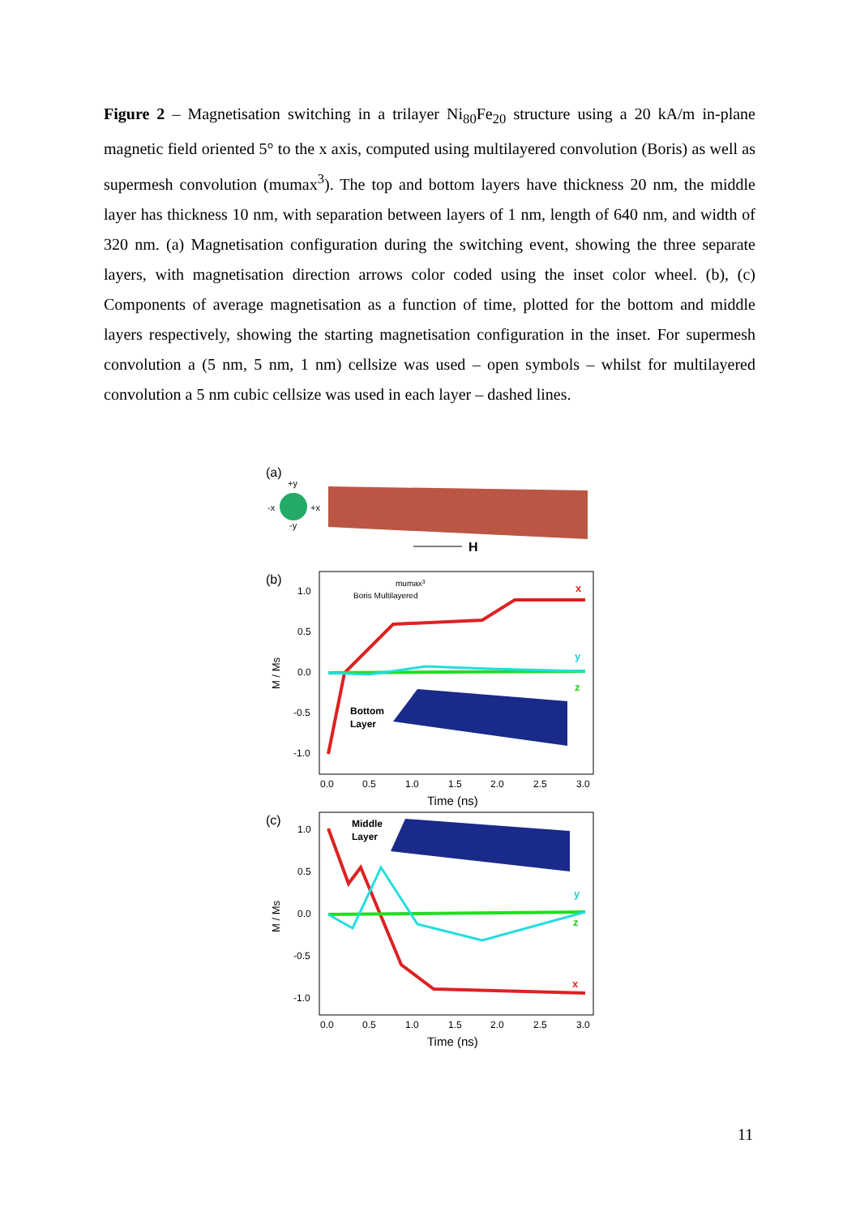Figure 2 – Magnetisation switching in a trilayer Ni<sub>80</sub>Fe<sub>20</sub> structure using a 20 kA/m in-plane magnetic field oriented 5° to the x axis, computed using multilayered convolution (Boris) as well as supermesh convolution (mumax<sup>3</sup>). The top and bottom layers have thickness 20 nm, the middle layer has thickness 10 nm, with separation between layers of 1 nm, length of 640 nm, and width of 320 nm. (a) Magnetisation configuration during the switching event, showing the three separate layers, with magnetisation direction arrows color coded using the inset color wheel. (b), (c) Components of average magnetisation as a function of time, plotted for the bottom and middle layers respectively, showing the starting magnetisation configuration in the inset. For supermesh convolution a (5 nm, 5 nm, 1 nm) cellsize was used – open symbols – whilst for multilayered convolution a 5 nm cubic cellsize was used in each layer – dashed lines.
(a)
+y
-x
+x
-y
H
(b)
1.0
0.5
0.0
-0.5
-1.0
M / Ms
mumax3
Boris Multilayered
x
y
z
Bottom
Layer
0.0
0.5
1.0
1.5
2.0
2.5
3.0
Time (ns)
(c)
1.0
0.5
0.0
-0.5
-1.0
M / Ms
Middle
Layer
x
y
z
0.0
0.5
1.0
1.5
2.0
2.5
3.0
Time (ns)
11